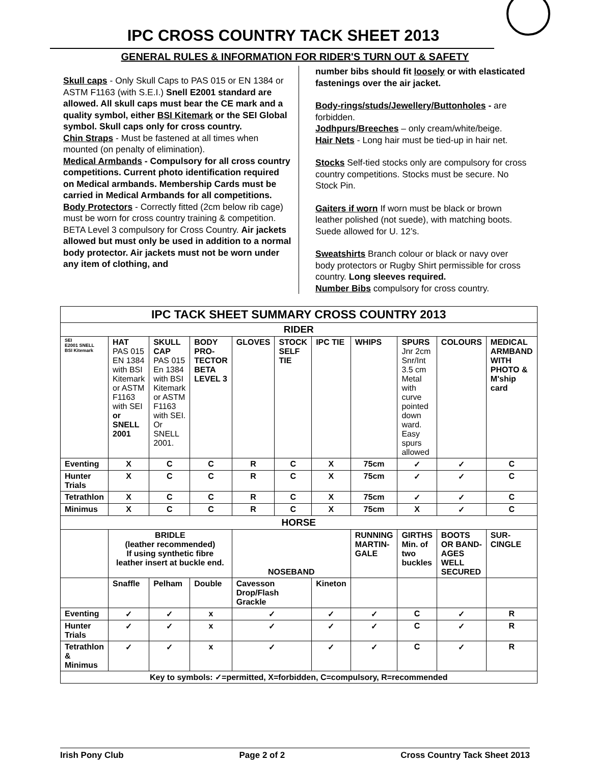IPC CROSS COUNTRY TACK SHEET 2013
GENERAL RULES & INFORMATION FOR RIDER'S TURN OUT & SAFETY
Skull caps - Only Skull Caps to PAS 015 or EN 1384 or ASTM F1163 (with S.E.I.) Snell E2001 standard are allowed. All skull caps must bear the CE mark and a quality symbol, either BSI Kitemark or the SEI Global symbol. Skull caps only for cross country.
Chin Straps - Must be fastened at all times when mounted (on penalty of elimination).
Medical Armbands - Compulsory for all cross country competitions. Current photo identification required on Medical armbands. Membership Cards must be carried in Medical Armbands for all competitions.
Body Protectors - Correctly fitted (2cm below rib cage) must be worn for cross country training & competition. BETA Level 3 compulsory for Cross Country. Air jackets allowed but must only be used in addition to a normal body protector. Air jackets must not be worn under any item of clothing, and
number bibs should fit loosely or with elasticated fastenings over the air jacket.
Body-rings/studs/Jewellery/Buttonholes - are forbidden.
Jodhpurs/Breeches – only cream/white/beige.
Hair Nets - Long hair must be tied-up in hair net.
Stocks Self-tied stocks only are compulsory for cross country competitions. Stocks must be secure. No Stock Pin.
Gaiters if worn If worn must be black or brown leather polished (not suede), with matching boots. Suede allowed for U. 12’s.
Sweatshirts Branch colour or black or navy over body protectors or Rugby Shirt permissible for cross country. Long sleeves required.
Number Bibs compulsory for cross country.
| IPC TACK SHEET SUMMARY CROSS COUNTRY 2013 | | | | | | | | | | | |
| RIDER | | | | | | | | | | | |
| SEI E2001 SNELL BSI Kitemark | HAT PAS 015 EN 1384 with BSI Kitemark or ASTM F1163 with SEI or SNELL 2001 | SKULL CAP PAS 015 En 1384 with BSI Kitemark or ASTM F1163 with SEI. Or SNELL 2001. | BODY PRO-TECTOR BETA LEVEL 3 | GLOVES | STOCK SELF TIE | IPC TIE | WHIPS | | SPURS Jnr 2cm Snr/Int 3.5 cm Metal with curve pointed down ward. Easy spurs allowed | COLOURS | MEDICAL ARMBAND WITH PHOTO & M'ship card |
| Eventing | X | C | C | R | C | X | 75cm | | ✓ | ✓ | C |
| Hunter Trials | X | C | C | R | C | X | 75cm | | ✓ | ✓ | C |
| Tetrathlon | X | C | C | R | C | X | 75cm | | ✓ | ✓ | C |
| Minimus | X | C | C | R | C | X | 75cm | | X | ✓ | C |
| HORSE | | | | | | | | | | | |
| | BRIDLE (leather recommended) If using synthetic fibre leather insert at buckle end. | | | NOSEBAND | | | | RUNNING MARTIN-GALE | GIRTHS Min. of two buckles | BOOTS OR BAND-AGES WELL SECURED | SUR-CINGLE |
| | Snaffle | Pelham | Double | Cavesson Drop/Flash Grackle | | Kineton | | | | | |
| Eventing | ✓ | ✓ | x | ✓ | | ✓ | | ✓ | C | ✓ | R |
| Hunter Trials | ✓ | ✓ | x | ✓ | | ✓ | | ✓ | C | ✓ | R |
| Tetrathlon & Minimus | ✓ | ✓ | x | ✓ | | ✓ | | ✓ | C | ✓ | R |
| Key to symbols: ✓=permitted, X=forbidden, C=compulsory, R=recommended | | | | | | | | | | | |
Irish Pony Club Page 2 of 2 Cross Country Tack Sheet 2013